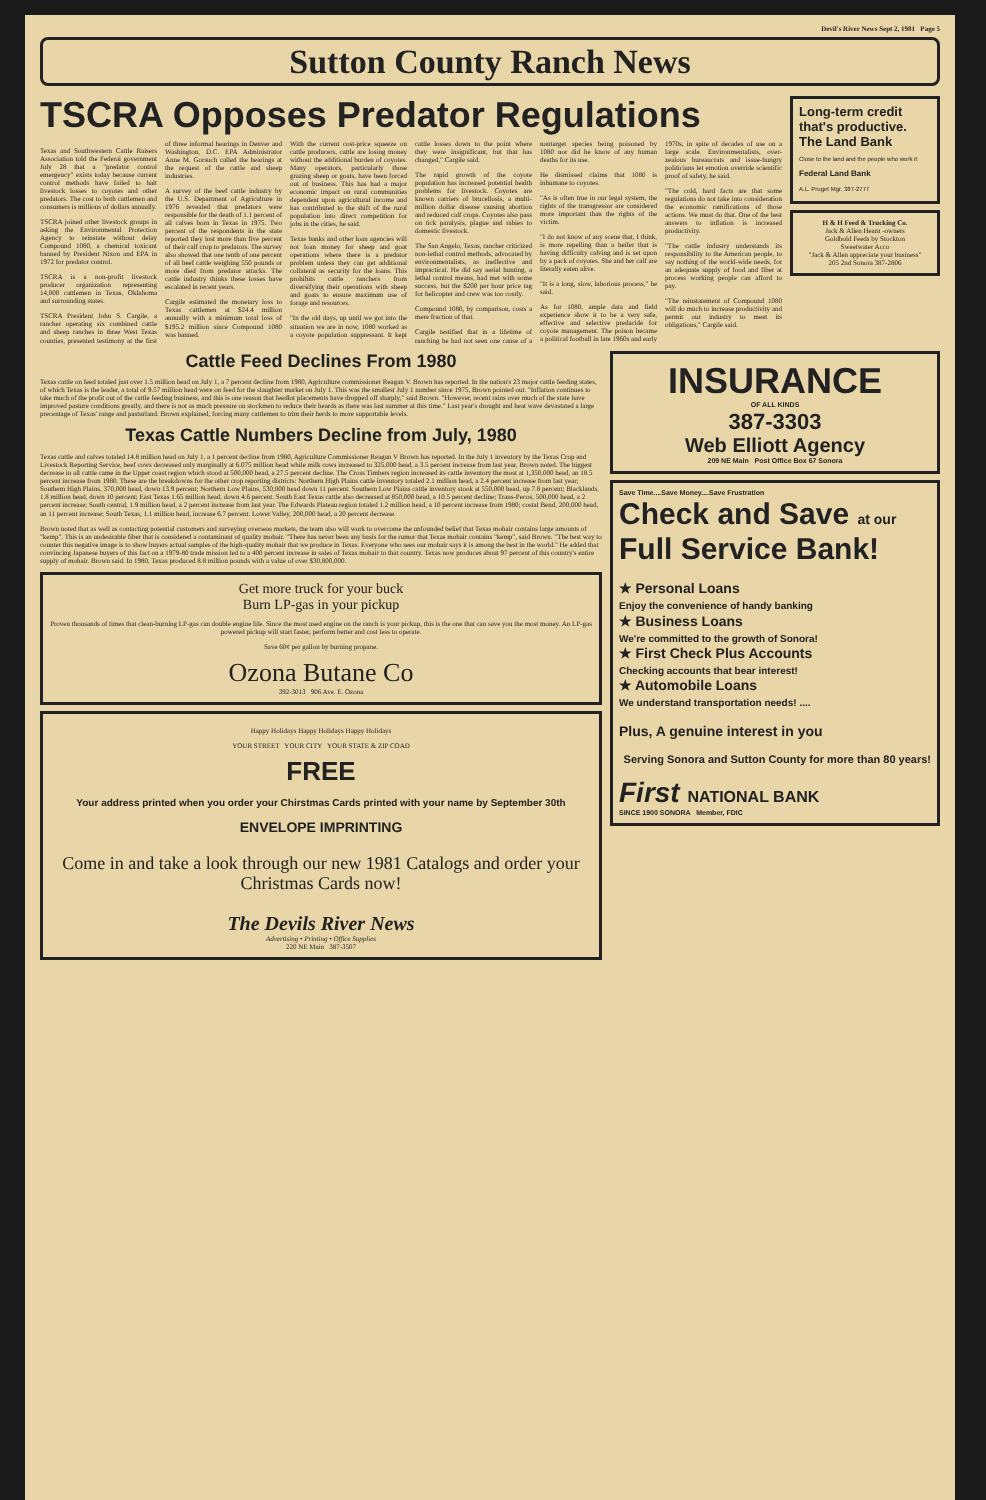Devil's River News Sept 2, 1981 Page 5
Sutton County Ranch News
TSCRA Opposes Predator Regulations
Texas and Southwestern Cattle Raisers Association told the Federal government July 28 that a "predator control emergency" exists today because current control methods have failed to halt livestock losses to coyotes and other predators. The cost to both cattlemen and consumers is millions of dollars annually.
TSCRA joined other livestock groups in asking the Environmental Protection Agency to reinstate without delay Compound 1080, a chemical toxicant banned by President Nixon and EPA in 1972 for predator control.
TSCRA is a non-profit livestock producer organization representing 14,000 cattlemen in Texas, Oklahoma and surrounding states.
TSCRA President John S. Cargile, a rancher operating six combined cattle and sheep ranches in three West Texas counties, presented testimony at the first of three informal hearings in Denver and Washington, D.C. EPA Administrator Anne M. Gorsuch called the hearings at the request of the cattle and sheep industries.
A survey of the beef cattle industry by the U.S. Department of Agriculture in 1976 revealed that predators were responsible for the death of 1.1 percent of all calves born in Texas in 1975. Two percent of the respondents in the state reported they lost more than five percent of their calf crop to predators. The survey also showed that one tenth of one percent of all beef cattle weighing 550 pounds or more died from predator attacks. The cattle industry thinks these losses have escalated in recent years.
Cargile estimated the monetary loss to Texas cattlemen at $24.4 million annually with a minimum total loss of $195.2 million since Compound 1080 was banned.
With the current cost-price squeeze on cattle producers, cattle are losing money without the additional burden of coyotes. Many operators, particularly those grazing sheep or goats, have been forced out of business. This has had a major economic impact on rural communities dependent upon agricultural income and has contributed to the shift of the rural population into direct competition for jobs in the cities, he said.
Texas banks and other loan agencies will not loan money for sheep and goat operations where there is a predator problem unless they can get additional collateral as security for the loans. This prohibits cattle ranchers from diversifying their operations with sheep and goats to ensure maximum use of forage and resources.
"In the old days, up until we got into the situation we are in now, 1080 worked as a coyote population suppressant. It kept cattle losses down to the point where they were insignificant, but that has changed," Cargile said.
The rapid growth of the coyote population has increased potential health problems for livestock. Coyotes are known carriers of brucellosis, a multi-million dollar disease causing abortion and reduced calf crops. Coyotes also pass on tick paralysis, plague and rabies to domestic livestock.
The San Angelo, Texas, rancher criticized non-lethal control methods, advocated by environmentalists, as ineffective and impractical. He did say aerial hunting, a lethal control means, had met with some success, but the $200 per hour price tag for helicopter and crew was too costly.
Compound 1080, by comparison, costs a mere fraction of that.
Cargile testified that in a lifetime of ranching he had not seen one cause of a nontarget species being poisoned by 1080 nor did he know of any human deaths for its use.
He dismissed claims that 1080 is inhumane to coyotes.
"As is often true in our legal system, the rights of the transgressor are considered more important than the rights of the victim.
"I do not know of any scene that, I think, is more repelling than a heifer that is having difficulty calving and is set upon by a pack of coyotes. She and her calf are literally eaten alive.
"It is a long, slow, laborious process," he said.
As for 1080, ample data and field experience show it to be a very safe, effective and selective predacide for coyote management. The poison became a political football in late 1960s and early 1970s, in spite of decades of use on a large scale. Environmentalists, over-zealous bureaucrats and issue-hungry politicians let emotion override scientific proof of safety, he said.
"The cold, hard facts are that some regulations do not take into consideration the economic ramifications of those actions. We must do that. One of the best answers to inflation is increased productivity.
"The cattle industry understands its responsibility to the American people, to say nothing of the world-wide needs, for an adequate supply of food and fiber at process working people can afford to pay.
"The reinstatement of Compound 1080 will do much to increase productivity and permit our industry to meet its obligations," Cargile said.
Long-term credit that's productive.
The Land Bank
Close to the land and the people who work it
Federal Land Bank
A.L. Pruget Mgr. 387-2777
H & H Feed & Trucking Co.
Jack & Allen Hearn -owners
Goldbold Feeds by Stockton
Sweetwater Acco
"Jack & Allen appreciate your business"
205 2nd Sonora 387-2806
Cattle Feed Declines From 1980
Texas cattle on feed totaled just over 1.5 million head on July 1, a 7 percent decline from 1980, Agriculture commissioner Reagan V. Brown has reported. In the nation's 23 major cattle feeding states, of which Texas is the leader, a total of 9.57 million head were on feed for the slaughter market on July 1. This was the smallest July 1 number since 1975, Brown pointed out. "Inflation continues to take much of the profit out of the cattle feeding business, and this is one reason that feedlot placements have dropped off sharply," said Brown. "However, recent rains over much of the state have improved pasture conditions greatly, and there is not as much pressure on stockmen to reduce their heards as there was last summer at this time." Last year's drought and heat wave devastated a large precentage of Texas' range and pasturland. Brown explained, forcing many cattlemen to trim their herds to more supportable levels.
Texas Cattle Numbers Decline from July, 1980
Texas cattle and calves totaled 14.8 million head on July 1, a 1 percent decline from 1980, Agriculture Commissioner Reagan V Brown has reported. In the July 1 inventory by the Texas Crop and Livestock Reporting Service, beef cows decreased only marginally at 6.075 million head while milk cows increased to 325,000 head, a 3.5 percent increase from last year, Brown noted. The biggest decrease in all cattle came in the Upper coast region which stood at 500,000 head, a 27.5 percent decline. The Cross Timbers region increased its cattle inventory the most at 1,350,000 head, an 18.5 percent increase from 1980. These are the breakdowns for the other crop reporting districts: Northern High Plains cattle inventory totaled 2.1 million head, a 2.4 percent increase from last year; Southern High Plains, 370,000 head, down 13.9 percent; Northern Low Plains, 530,000 head down 11 percent. Southern Low Plains cattle inventory stook at 550,000 head, up 7.8 percent; Blacklands, 1.8 million head, down 10 percent; East Texas 1.65 million head, down 4.6 percent. South East Texas cattle also decreased at 850,000 head, a 10.5 percent decline; Trans-Pecos, 500,000 head, a 2 percent increase; South central, 1.9 million head, a 2 percent increase from last year. The Edwards Plateau region totaled 1.2 million head, a 10 percent increase from 1980; costal Bend, 200,000 head, an 11 percent increase; South Texas, 1.1 million head, increase 6.7 percent. Lower Valley, 200,000 head, a 20 percent decrease.
Brown noted that as well as contacting potential customers and surveying overseas markets, the team also will work to overcome the unfounded belief that Texas mohair contains large amounts of "kemp". This is an undesirable fiber that is considered a contaminant of quality mohair. "There has never been any basis for the rumor that Texas mohair contains "kemp", said Brown. "The best way to counter this negative image is to show buyers actual samples of the high-quality mohair that we produce in Texas. Everyone who sees our mohair says it is among the best in the world." He added that convincing Japanese buyers of this fact on a 1979-80 trade mission led to a 400 percent increase in sales of Texas mohair to that country. Texas now produces about 97 percent of this country's entire supply of mohair. Brown said. In 1980, Texas produced 8.8 million pounds with a value of over $30,800,000.
Get more truck for your buck
Burn LP-gas in your pickup
Proven thousands of times that clean-burning LP-gas can double engine life. Since the most used engine on the ranch is your pickup, this is the one that can save you the most money. An LP-gas powered pickup will start faster, perform better and cost less to operate.
Save 60¢ per gallon by burning propane.
Ozona Butane Co
392-3013 906 Ave. E. Ozona
Happy Holidays Happy Holidays Happy Holidays
YOUR STREET YOUR CITY YOUR STATE & ZIP COAD
FREE
Your address printed when you order your Chirstmas Cards printed with your name by September 30th
ENVELOPE IMPRINTING
Come in and take a look through our new 1981 Catalogs and order your Christmas Cards now!
The Devils River News
Advertising • Printing • Office Supplies
220 NE Main 387-3507
INSURANCE
OF ALL KINDS
387-3303
Web Elliott Agency
209 NE Main Post Office Box 67 Sonora
Save Time....Save Money....Save Frustration
Check and Save at our Full Service Bank!
★ Personal Loans
Enjoy the convenience of handy banking
★ Business Loans
We're committed to the growth of Sonora!
★ First Check Plus Accounts
Checking accounts that bear interest!
★ Automobile Loans
We understand transportation needs! ....
Plus, A genuine interest in you
Serving Sonora and Sutton County for more than 80 years!
First NATIONAL BANK
SINCE 1900 SONORA Member, FDIC